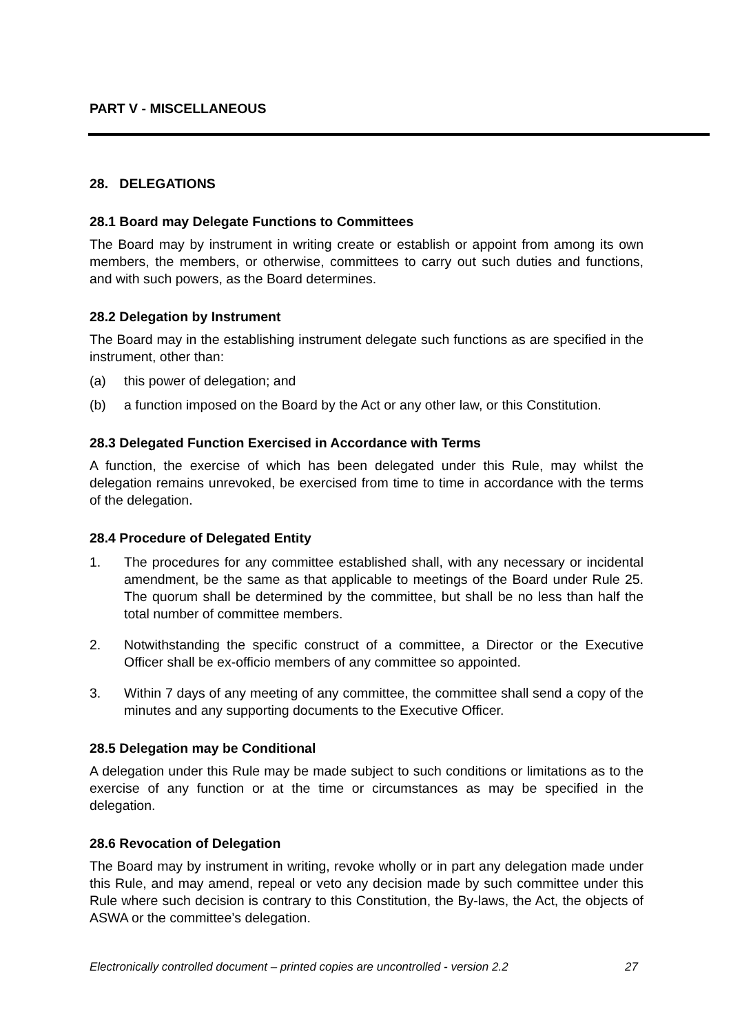PART V - MISCELLANEOUS
28. DELEGATIONS
28.1 Board may Delegate Functions to Committees
The Board may by instrument in writing create or establish or appoint from among its own members, the members, or otherwise, committees to carry out such duties and functions, and with such powers, as the Board determines.
28.2 Delegation by Instrument
The Board may in the establishing instrument delegate such functions as are specified in the instrument, other than:
(a) this power of delegation; and
(b) a function imposed on the Board by the Act or any other law, or this Constitution.
28.3 Delegated Function Exercised in Accordance with Terms
A function, the exercise of which has been delegated under this Rule, may whilst the delegation remains unrevoked, be exercised from time to time in accordance with the terms of the delegation.
28.4 Procedure of Delegated Entity
1. The procedures for any committee established shall, with any necessary or incidental amendment, be the same as that applicable to meetings of the Board under Rule 25. The quorum shall be determined by the committee, but shall be no less than half the total number of committee members.
2. Notwithstanding the specific construct of a committee, a Director or the Executive Officer shall be ex-officio members of any committee so appointed.
3. Within 7 days of any meeting of any committee, the committee shall send a copy of the minutes and any supporting documents to the Executive Officer.
28.5 Delegation may be Conditional
A delegation under this Rule may be made subject to such conditions or limitations as to the exercise of any function or at the time or circumstances as may be specified in the delegation.
28.6 Revocation of Delegation
The Board may by instrument in writing, revoke wholly or in part any delegation made under this Rule, and may amend, repeal or veto any decision made by such committee under this Rule where such decision is contrary to this Constitution, the By-laws, the Act, the objects of ASWA or the committee’s delegation.
Electronically controlled document – printed copies are uncontrolled - version 2.2 27